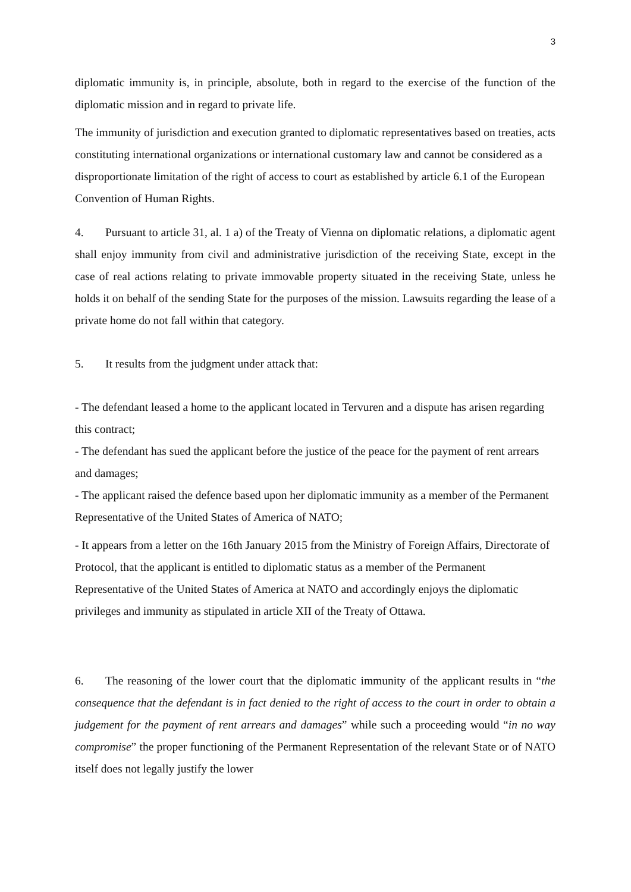3
diplomatic immunity is, in principle, absolute, both in regard to the exercise of the function of the diplomatic mission and in regard to private life.
The immunity of jurisdiction and execution granted to diplomatic representatives based on treaties, acts constituting international organizations or international customary law and cannot be considered as a disproportionate limitation of the right of access to court as established by article 6.1 of the European Convention of Human Rights.
4. Pursuant to article 31, al. 1 a) of the Treaty of Vienna on diplomatic relations, a diplomatic agent shall enjoy immunity from civil and administrative jurisdiction of the receiving State, except in the case of real actions relating to private immovable property situated in the receiving State, unless he holds it on behalf of the sending State for the purposes of the mission. Lawsuits regarding the lease of a private home do not fall within that category.
5. It results from the judgment under attack that:
- The defendant leased a home to the applicant located in Tervuren and a dispute has arisen regarding this contract;
- The defendant has sued the applicant before the justice of the peace for the payment of rent arrears and damages;
- The applicant raised the defence based upon her diplomatic immunity as a member of the Permanent Representative of the United States of America of NATO;
- It appears from a letter on the 16th January 2015 from the Ministry of Foreign Affairs, Directorate of Protocol, that the applicant is entitled to diplomatic status as a member of the Permanent Representative of the United States of America at NATO and accordingly enjoys the diplomatic privileges and immunity as stipulated in article XII of the Treaty of Ottawa.
6. The reasoning of the lower court that the diplomatic immunity of the applicant results in “the consequence that the defendant is in fact denied to the right of access to the court in order to obtain a judgement for the payment of rent arrears and damages” while such a proceeding would “in no way compromise” the proper functioning of the Permanent Representation of the relevant State or of NATO itself does not legally justify the lower